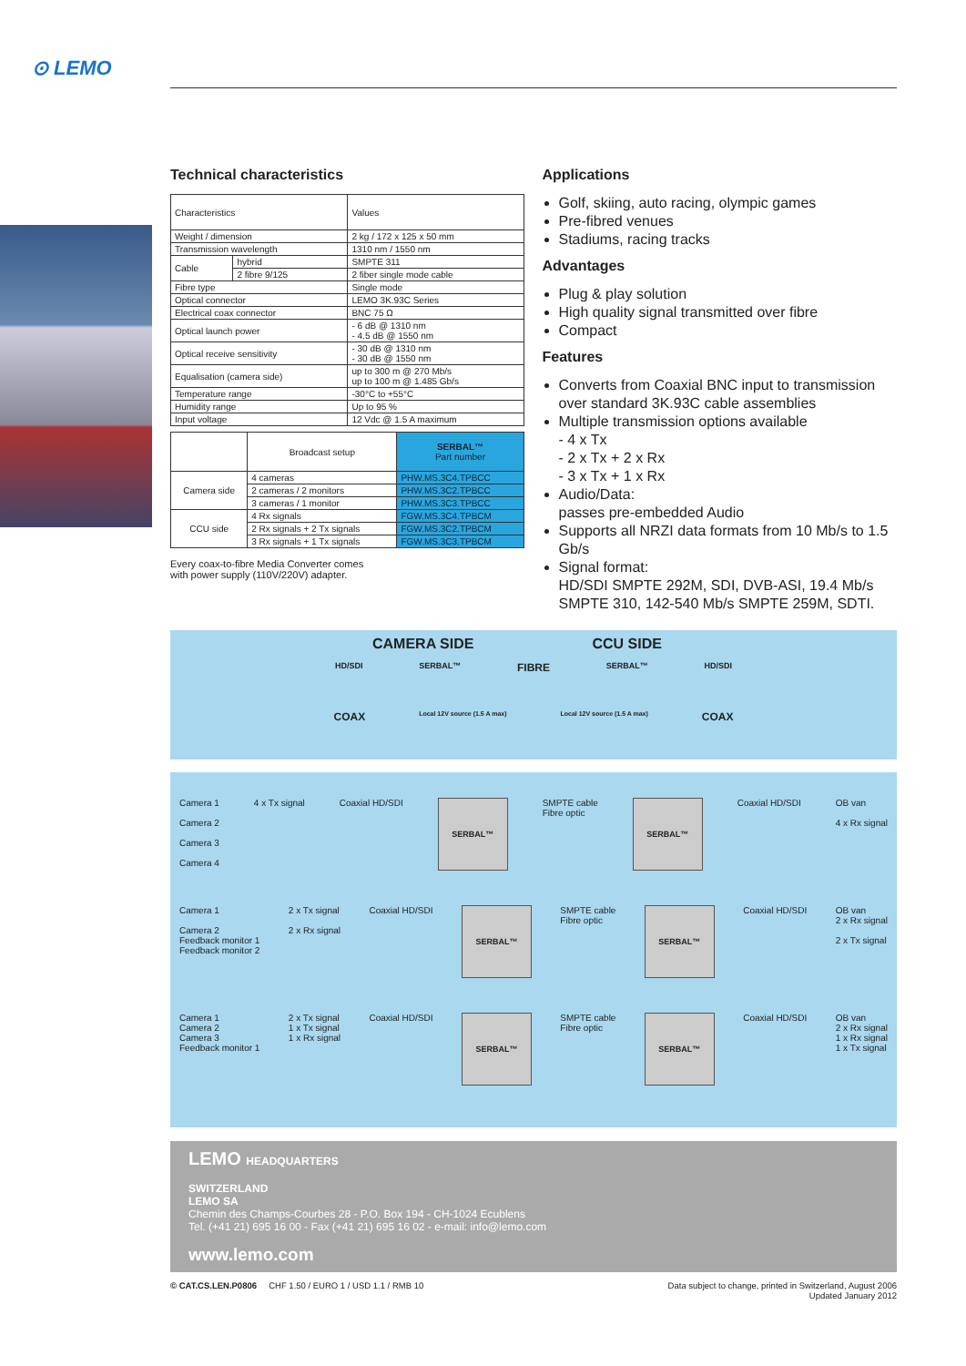⊙ LEMO
Technical characteristics
| Characteristics | | Values |
| --- | --- | --- |
| Weight / dimension | | 2 kg / 172 x 125 x 50 mm |
| Transmission wavelength | | 1310 nm / 1550 nm |
| Cable | hybrid | SMPTE 311 |
| | 2 fibre 9/125 | 2 fiber single mode cable |
| Fibre type | | Single mode |
| Optical connector | | LEMO 3K.93C Series |
| Electrical coax connector | | BNC 75 Ω |
| Optical launch power | | - 6 dB @ 1310 nm - 4.5 dB @ 1550 nm |
| Optical receive sensitivity | | - 30 dB @ 1310 nm - 30 dB @ 1550 nm |
| Equalisation (camera side) | | up to 300 m @ 270 Mb/s up to 100 m @ 1.485 Gb/s |
| Temperature range | | -30°C to +55°C |
| Humidity range | | Up to 95 % |
| Input voltage | | 12 Vdc @ 1.5 A maximum |
| | Broadcast setup | SERBAL™ Part number |
| --- | --- | --- |
| Camera side | 4 cameras | PHW.MS.3C4.TPBCC |
| | 2 cameras / 2 monitors | PHW.MS.3C2.TPBCC |
| | 3 cameras / 1 monitor | PHW.MS.3C3.TPBCC |
| CCU side | 4 Rx signals | FGW.MS.3C4.TPBCM |
| | 2 Rx signals + 2 Tx signals | FGW.MS.3C2.TPBCM |
| | 3 Rx signals + 1 Tx signals | FGW.MS.3C3.TPBCM |
Every coax-to-fibre Media Converter comes
with power supply (110V/220V) adapter.
Applications
Golf, skiing, auto racing, olympic games
Pre-fibred venues
Stadiums, racing tracks
Advantages
Plug & play solution
High quality signal transmitted over fibre
Compact
Features
Converts from Coaxial BNC input to transmission over standard 3K.93C cable assemblies
Multiple transmission options available
- 4 x Tx
- 2 x Tx + 2 x Rx
- 3 x Tx + 1 x Rx
Audio/Data:
passes pre-embedded Audio
Supports all NRZI data formats from 10 Mb/s to 1.5 Gb/s
Signal format:
HD/SDI SMPTE 292M, SDI, DVB-ASI, 19.4 Mb/s SMPTE 310, 142-540 Mb/s SMPTE 259M, SDTI.
CAMERA SIDE CCU SIDE
HD/SDI SERBAL™ FIBRE SERBAL™ HD/SDI
COAX Local 12V source (1.5 A max) Local 12V source (1.5 A max) COAX
Camera 1
Camera 2
Camera 3
Camera 4 4 x Tx signal Coaxial HD/SDI
SERBAL™
SMPTE cable
Fibre optic
SERBAL™
Coaxial HD/SDI OB van
4 x Rx signal
Camera 1
Camera 2
Feedback monitor 1
Feedback monitor 2 2 x Tx signal
2 x Rx signal Coaxial HD/SDI
SERBAL™
SMPTE cable
Fibre optic
SERBAL™
Coaxial HD/SDI OB van
2 x Rx signal
2 x Tx signal
Camera 1
Camera 2
Camera 3
Feedback monitor 1 2 x Tx signal
1 x Tx signal
1 x Rx signal Coaxial HD/SDI
SERBAL™
SMPTE cable
Fibre optic
SERBAL™
Coaxial HD/SDI OB van
2 x Rx signal
1 x Rx signal
1 x Tx signal
LEMO HEADQUARTERS
SWITZERLAND
LEMO SA
Chemin des Champs-Courbes 28 - P.O. Box 194 - CH-1024 Ecublens
Tel. (+41 21) 695 16 00 - Fax (+41 21) 695 16 02 - e-mail: info@lemo.com
www.lemo.com
© CAT.CS.LEN.P0806 CHF 1.50 / EURO 1 / USD 1.1 / RMB 10 Data subject to change, printed in Switzerland, August 2006
Updated January 2012